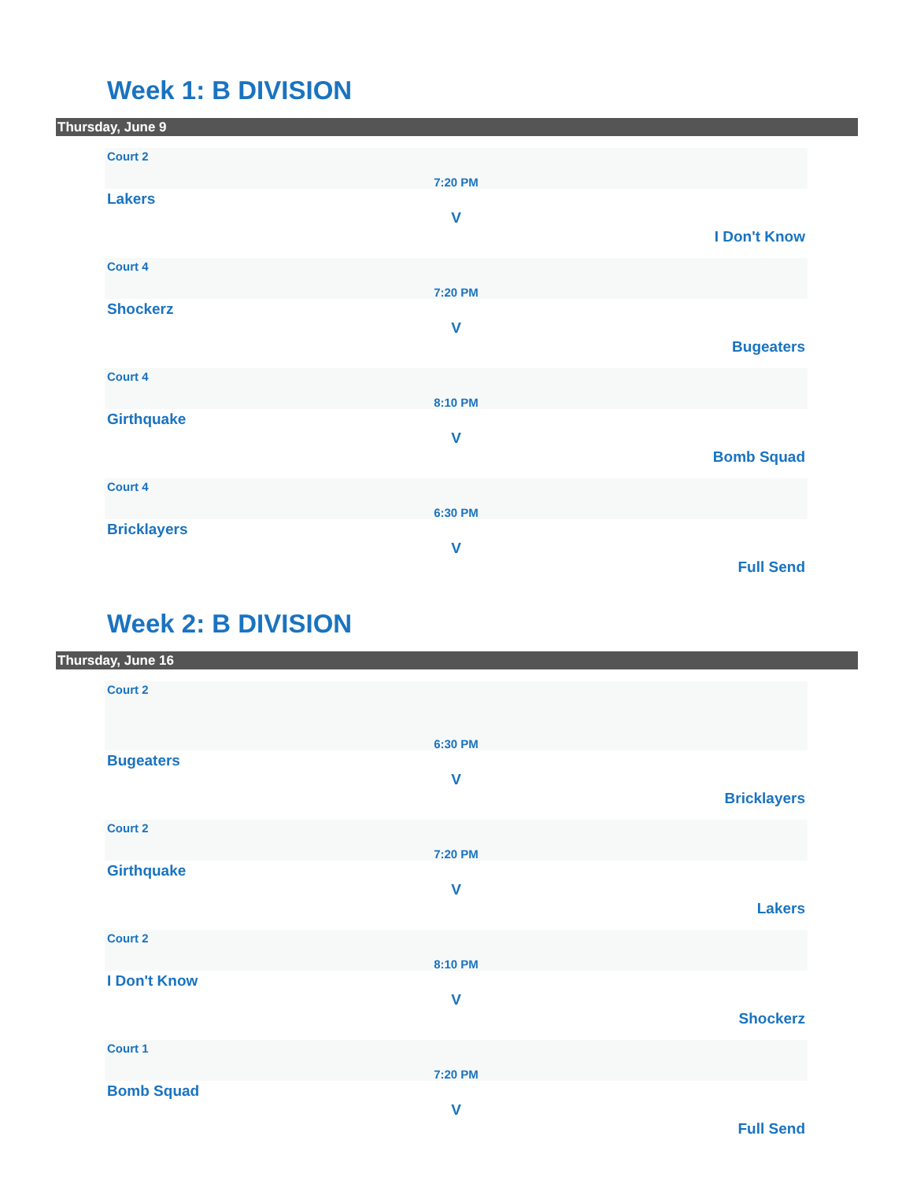Week 1: B DIVISION
Thursday, June 9
Court 2
7:20 PM
Lakers
V
I Don't Know
Court 4
7:20 PM
Shockerz
V
Bugeaters
Court 4
8:10 PM
Girthquake
V
Bomb Squad
Court 4
6:30 PM
Bricklayers
V
Full Send
Week 2: B DIVISION
Thursday, June 16
Court 2
6:30 PM
Bugeaters
V
Bricklayers
Court 2
7:20 PM
Girthquake
V
Lakers
Court 2
8:10 PM
I Don't Know
V
Shockerz
Court 1
7:20 PM
Bomb Squad
V
Full Send